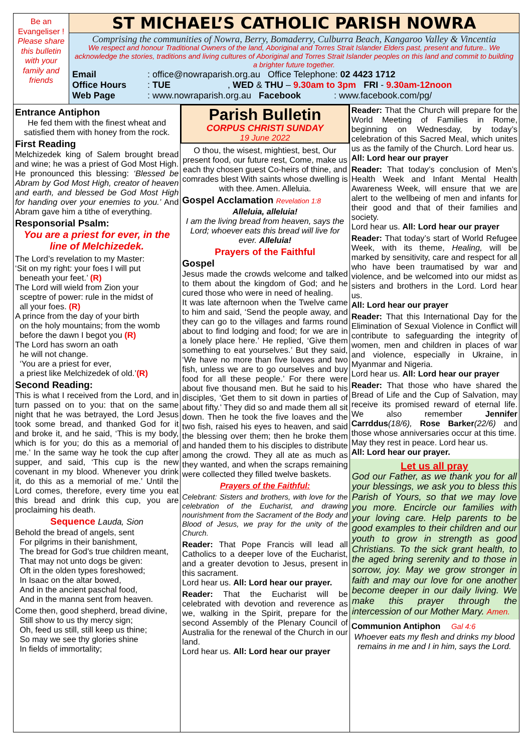Be an
Evangeliser !
Please share this bulletin with your family and friends
ST MICHAEL’S CATHOLIC PARISH NOWRA
Comprising the communities of Nowra, Berry, Bomaderry, Culburra Beach, Kangaroo Valley & Vincentia
We respect and honour Traditional Owners of the land, Aboriginal and Torres Strait Islander Elders past, present and future.. We acknowledge the stories, traditions and living cultures of Aboriginal and Torres Strait Islander peoples on this land and commit to building a brighter future together.
Email : office@nowraparish.org.au Office Telephone: 02 4423 1712
Office Hours : TUE, WED & THU – 9.30am to 3pm FRI - 9.30am-12noon
Web Page : www.nowraparish.org.au Facebook: www.facebook.com/pg/
Entrance Antiphon
He fed them with the finest wheat and satisfied them with honey from the rock.
First Reading
Melchizedek king of Salem brought bread and wine; he was a priest of God Most High. He pronounced this blessing: ‘Blessed be Abram by God Most High, creator of heaven and earth, and blessed be God Most High for handing over your enemies to you.’ And Abram gave him a tithe of everything.
Responsorial Psalm:
You are a priest for ever, in the line of Melchizedek.
The Lord’s revelation to my Master:
‘Sit on my right: your foes I will put
beneath your feet.’ (R)
The Lord will wield from Zion your
sceptre of power: rule in the midst of
all your foes. (R)
A prince from the day of your birth
on the holy mountains; from the womb
before the dawn I begot you (R)
The Lord has sworn an oath
he will not change.
‘You are a priest for ever,
a priest like Melchizedek of old.’(R)
Second Reading:
This is what I received from the Lord, and in turn passed on to you: that on the same night that he was betrayed, the Lord Jesus took some bread, and thanked God for it and broke it, and he said, ‘This is my body, which is for you; do this as a memorial of me.’ In the same way he took the cup after supper, and said, ‘This cup is the new covenant in my blood. Whenever you drink it, do this as a memorial of me.’ Until the Lord comes, therefore, every time you eat this bread and drink this cup, you are proclaiming his death.
Sequence Lauda, Sion
Behold the bread of angels, sent
For pilgrims in their banishment,
The bread for God’s true children meant,
That may not unto dogs be given:
Oft in the olden types foreshowed;
In Isaac on the altar bowed,
And in the ancient paschal food,
And in the manna sent from heaven.
Come then, good shepherd, bread divine,
Still show to us thy mercy sign;
Oh, feed us still, still keep us thine;
So may we see thy glories shine
In fields of immortality;
Parish Bulletin
CORPUS CHRISTI SUNDAY
19 June 2022
O thou, the wisest, mightiest, best, Our present food, our future rest, Come, make us each thy chosen guest Co-heirs of thine, and comrades blest With saints whose dwelling is with thee. Amen. Alleluia.
Gospel Acclamation Revelation 1:8
Alleluia, alleluia!
I am the living bread from heaven, says the Lord; whoever eats this bread will live for ever. Alleluia!
Prayers of the Faithful
Gospel
Jesus made the crowds welcome and talked to them about the kingdom of God; and he cured those who were in need of healing.
It was late afternoon when the Twelve came to him and said, ‘Send the people away, and they can go to the villages and farms round about to find lodging and food; for we are in a lonely place here.’ He replied, ‘Give them something to eat yourselves.’ But they said, ‘We have no more than five loaves and two fish, unless we are to go ourselves and buy food for all these people.’ For there were about five thousand men. But he said to his disciples, ‘Get them to sit down in parties of about fifty.’ They did so and made them all sit down. Then he took the five loaves and the two fish, raised his eyes to heaven, and said the blessing over them; then he broke them and handed them to his disciples to distribute among the crowd. They all ate as much as they wanted, and when the scraps remaining were collected they filled twelve baskets.
Prayers of the Faithful:
Celebrant: Sisters and brothers, with love for the celebration of the Eucharist, and drawing nourishment from the Sacrament of the Body and Blood of Jesus, we pray for the unity of the Church.
Reader: That Pope Francis will lead all Catholics to a deeper love of the Eucharist, and a greater devotion to Jesus, present in this sacrament.
Lord hear us. All: Lord hear our prayer.
Reader: That the Eucharist will be celebrated with devotion and reverence as we, walking in the Spirit, prepare for the second Assembly of the Plenary Council of Australia for the renewal of the Church in our land.
Lord hear us. All: Lord hear our prayer
Reader: That the Church will prepare for the World Meeting of Families in Rome, beginning on Wednesday, by today’s celebration of this Sacred Meal, which unites us as the family of the Church. Lord hear us.
All: Lord hear our prayer
Reader: That today’s conclusion of Men’s Health Week and Infant Mental Health Awareness Week, will ensure that we are alert to the wellbeing of men and infants for their good and that of their families and society.
Lord hear us. All: Lord hear our prayer
Reader: That today’s start of World Refugee Week, with its theme, Healing, will be marked by sensitivity, care and respect for all who have been traumatised by war and violence, and be welcomed into our midst as sisters and brothers in the Lord. Lord hear us.
All: Lord hear our prayer
Reader: That this International Day for the Elimination of Sexual Violence in Conflict will contribute to safeguarding the integrity of women, men and children in places of war and violence, especially in Ukraine, in Myanmar and Nigeria.
Lord hear us. All: Lord hear our prayer
Reader: That those who have shared the Bread of Life and the Cup of Salvation, may receive its promised reward of eternal life. We also remember Jennifer Carrddus(18/6), Rose Barker(22/6) and those whose anniversaries occur at this time.
May they rest in peace. Lord hear us.
All: Lord hear our prayer.
Let us all pray
God our Father, as we thank you for all your blessings, we ask you to bless this Parish of Yours, so that we may love you more. Encircle our families with your loving care. Help parents to be good examples to their children and our youth to grow in strength as good Christians. To the sick grant health, to the aged bring serenity and to those in sorrow, joy. May we grow stronger in faith and may our love for one another become deeper in our daily living. We make this prayer through the intercession of our Mother Mary. Amen.
Communion Antiphon Gal 4:6
Whoever eats my flesh and drinks my blood remains in me and I in him, says the Lord.